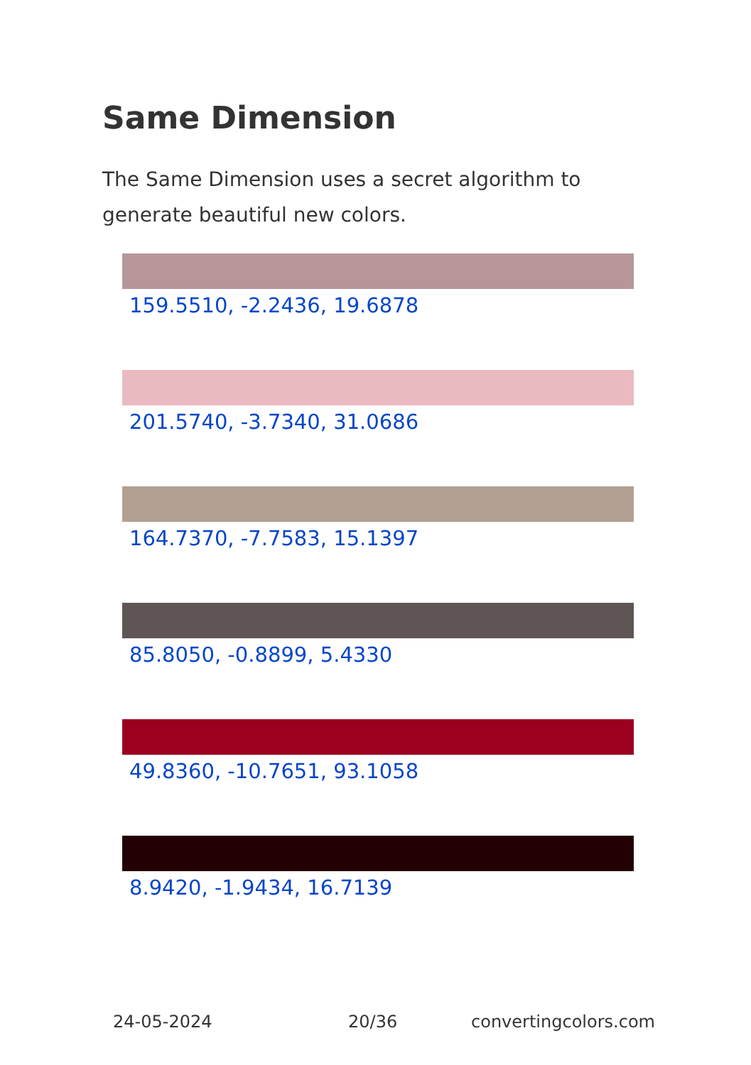Same Dimension
The Same Dimension uses a secret algorithm to generate beautiful new colors.
159.5510, -2.2436, 19.6878
201.5740, -3.7340, 31.0686
164.7370, -7.7583, 15.1397
85.8050, -0.8899, 5.4330
49.8360, -10.7651, 93.1058
8.9420, -1.9434, 16.7139
24-05-2024 20/36 convertingcolors.com